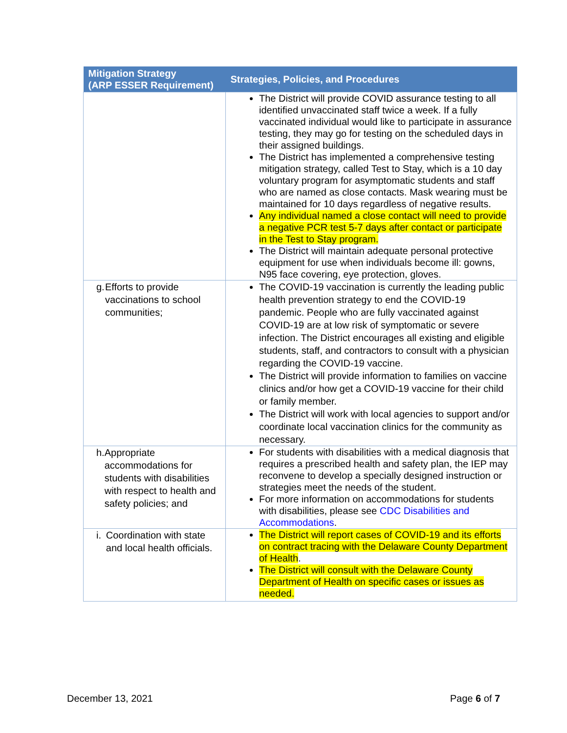| Mitigation Strategy (ARP ESSER Requirement) | Strategies, Policies, and Procedures |
| --- | --- |
| | The District will provide COVID assurance testing to all identified unvaccinated staff twice a week. If a fully vaccinated individual would like to participate in assurance testing, they may go for testing on the scheduled days in their assigned buildings. The District has implemented a comprehensive testing mitigation strategy, called Test to Stay, which is a 10 day voluntary program for asymptomatic students and staff who are named as close contacts. Mask wearing must be maintained for 10 days regardless of negative results. Any individual named a close contact will need to provide a negative PCR test 5-7 days after contact or participate in the Test to Stay program. The District will maintain adequate personal protective equipment for use when individuals become ill: gowns, N95 face covering, eye protection, gloves. |
| g. Efforts to provide vaccinations to school communities; | The COVID-19 vaccination is currently the leading public health prevention strategy to end the COVID-19 pandemic. People who are fully vaccinated against COVID-19 are at low risk of symptomatic or severe infection. The District encourages all existing and eligible students, staff, and contractors to consult with a physician regarding the COVID-19 vaccine. The District will provide information to families on vaccine clinics and/or how get a COVID-19 vaccine for their child or family member. The District will work with local agencies to support and/or coordinate local vaccination clinics for the community as necessary. |
| h. Appropriate accommodations for students with disabilities with respect to health and safety policies; and | For students with disabilities with a medical diagnosis that requires a prescribed health and safety plan, the IEP may reconvene to develop a specially designed instruction or strategies meet the needs of the student. For more information on accommodations for students with disabilities, please see CDC Disabilities and Accommodations . |
| i. Coordination with state and local health officials. | The District will report cases of COVID-19 and its efforts on contract tracing with the Delaware County Department of Health . The District will consult with the Delaware County Department of Health on specific cases or issues as needed. |
December 13, 2021 Page 6 of 7